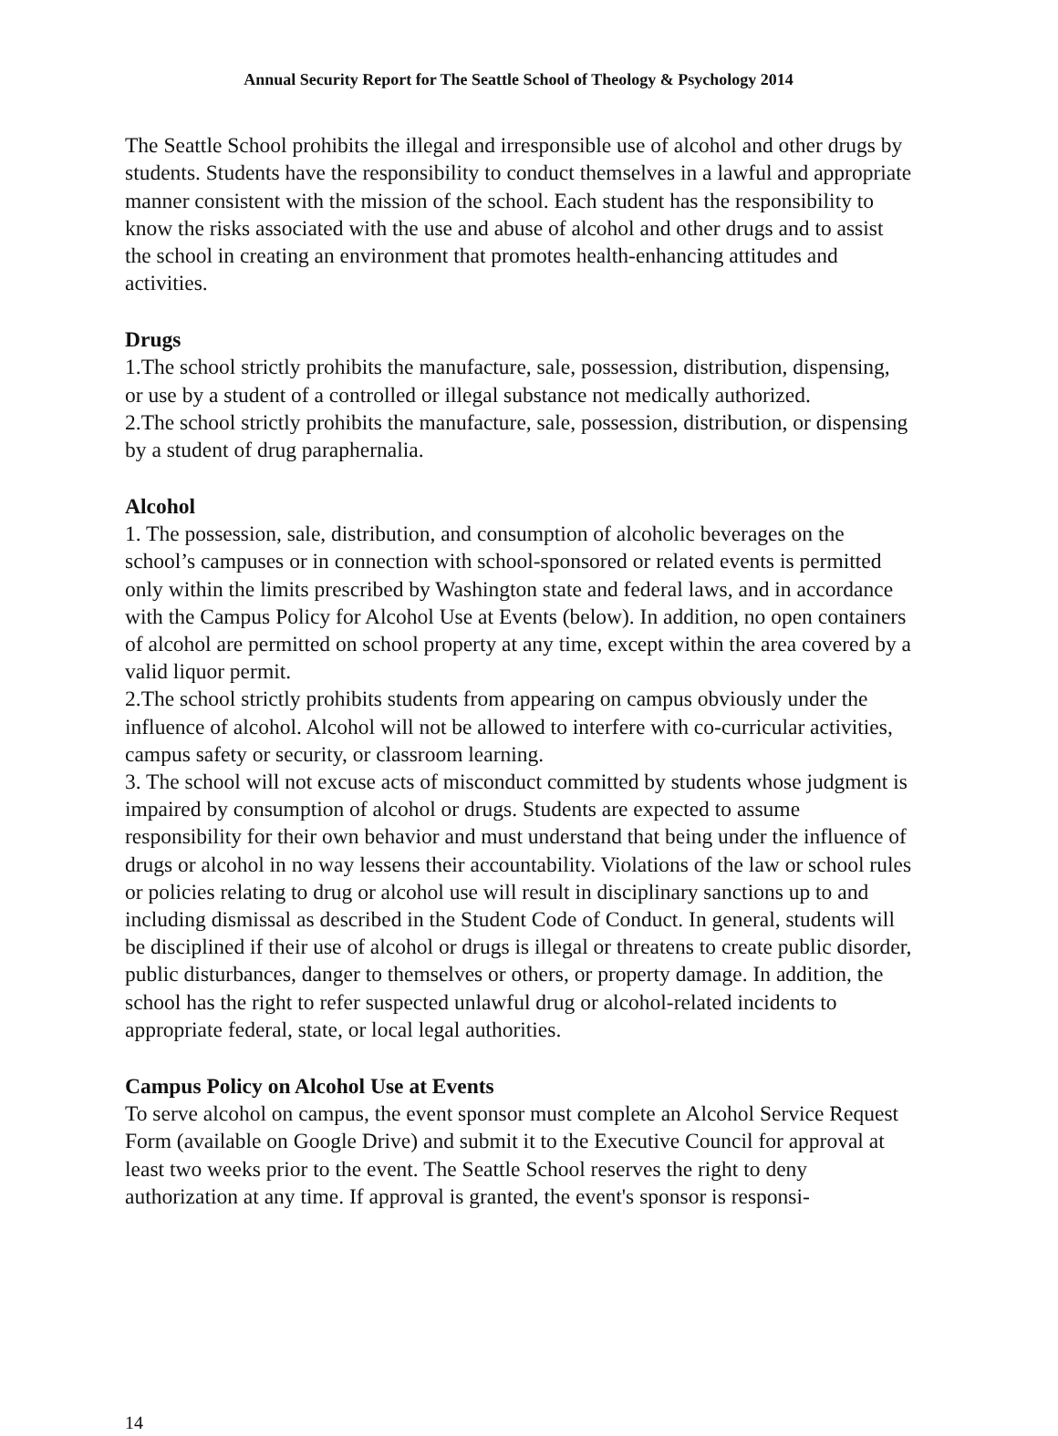Annual Security Report for The Seattle School of Theology & Psychology 2014
The Seattle School prohibits the illegal and irresponsible use of alcohol and other drugs by students. Students have the responsibility to conduct themselves in a lawful and appropriate manner consistent with the mission of the school. Each student has the responsibility to know the risks associated with the use and abuse of alcohol and other drugs and to assist the school in creating an environment that promotes health-enhancing attitudes and activities.
Drugs
1.The school strictly prohibits the manufacture, sale, possession, distribution, dispensing, or use by a student of a controlled or illegal substance not medically authorized.
2.The school strictly prohibits the manufacture, sale, possession, distribution, or dispensing by a student of drug paraphernalia.
Alcohol
1. The possession, sale, distribution, and consumption of alcoholic beverages on the school’s campuses or in connection with school-sponsored or related events is permitted only within the limits prescribed by Washington state and federal laws, and in accordance with the Campus Policy for Alcohol Use at Events (below). In addition, no open containers of alcohol are permitted on school property at any time, except within the area covered by a valid liquor permit.
2.The school strictly prohibits students from appearing on campus obviously under the influence of alcohol. Alcohol will not be allowed to interfere with co-curricular activities, campus safety or security, or classroom learning.
3. The school will not excuse acts of misconduct committed by students whose judgment is impaired by consumption of alcohol or drugs. Students are expected to assume responsibility for their own behavior and must understand that being under the influence of drugs or alcohol in no way lessens their accountability. Violations of the law or school rules or policies relating to drug or alcohol use will result in disciplinary sanctions up to and including dismissal as described in the Student Code of Conduct. In general, students will be disciplined if their use of alcohol or drugs is illegal or threatens to create public disorder, public disturbances, danger to themselves or others, or property damage. In addition, the school has the right to refer suspected unlawful drug or alcohol-related incidents to appropriate federal, state, or local legal authorities.
Campus Policy on Alcohol Use at Events
To serve alcohol on campus, the event sponsor must complete an Alcohol Service Request Form (available on Google Drive) and submit it to the Executive Council for approval at least two weeks prior to the event. The Seattle School reserves the right to deny authorization at any time. If approval is granted, the event's sponsor is responsi-
14